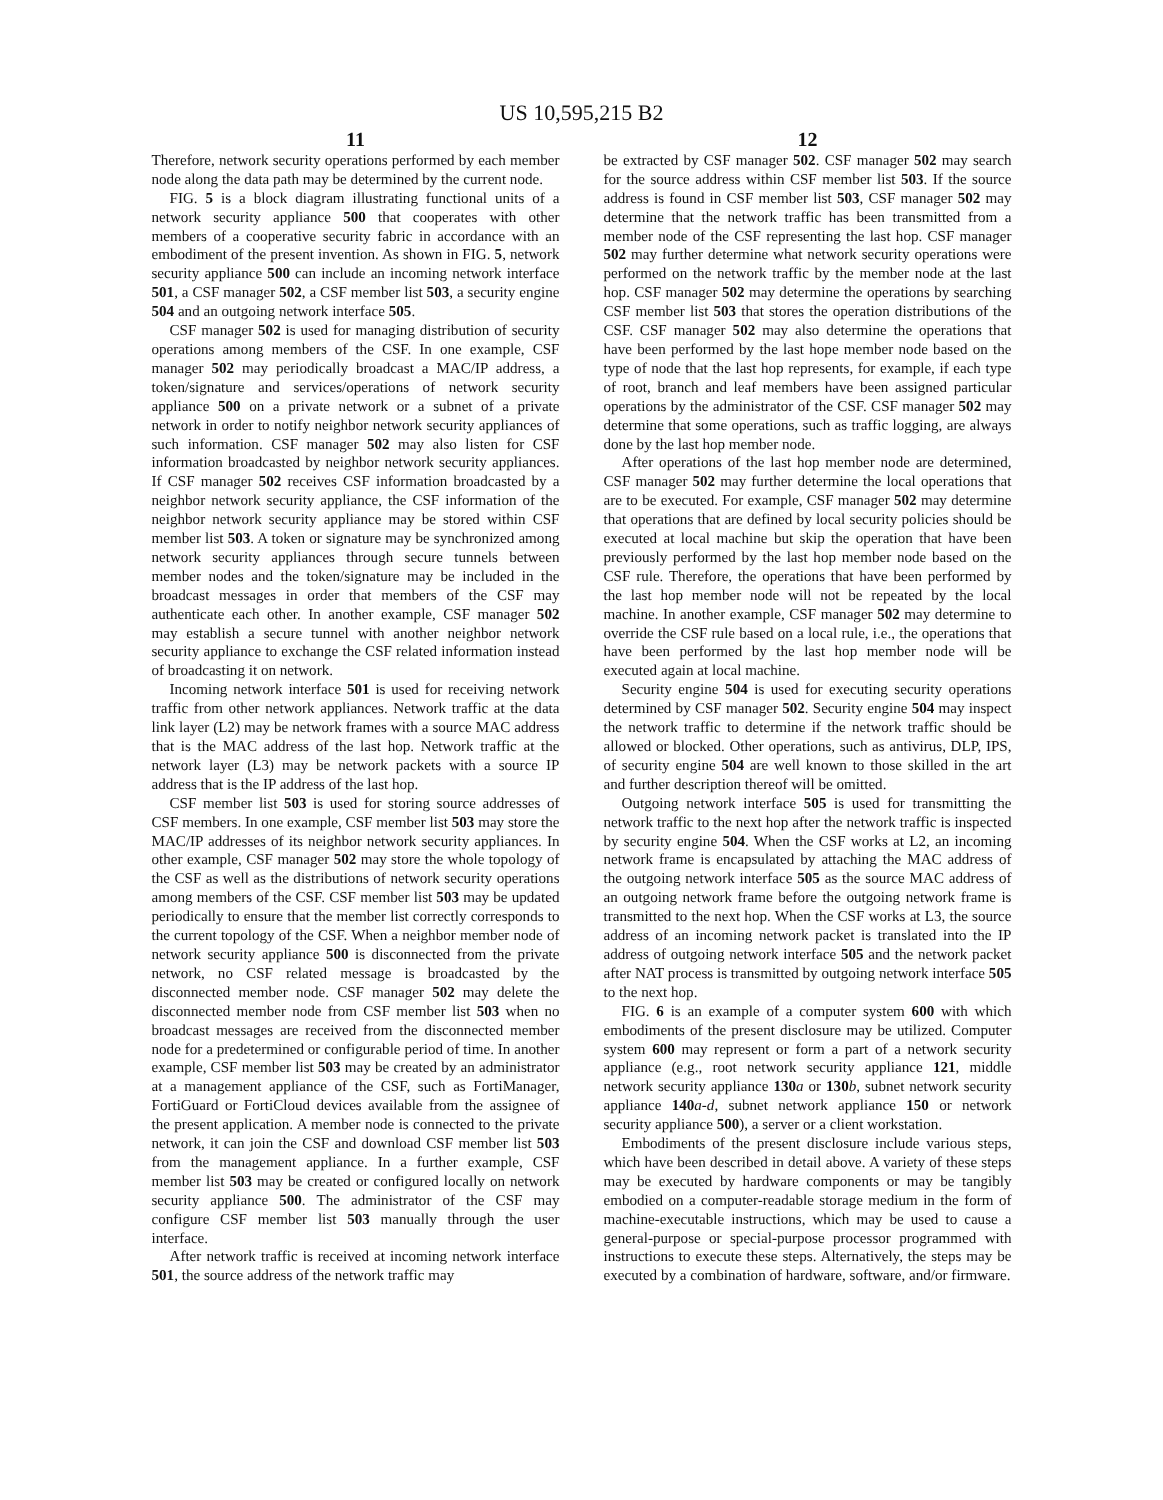US 10,595,215 B2
11
Therefore, network security operations performed by each member node along the data path may be determined by the current node.
FIG. 5 is a block diagram illustrating functional units of a network security appliance 500 that cooperates with other members of a cooperative security fabric in accordance with an embodiment of the present invention. As shown in FIG. 5, network security appliance 500 can include an incoming network interface 501, a CSF manager 502, a CSF member list 503, a security engine 504 and an outgoing network interface 505.
CSF manager 502 is used for managing distribution of security operations among members of the CSF. In one example, CSF manager 502 may periodically broadcast a MAC/IP address, a token/signature and services/operations of network security appliance 500 on a private network or a subnet of a private network in order to notify neighbor network security appliances of such information. CSF manager 502 may also listen for CSF information broadcasted by neighbor network security appliances. If CSF manager 502 receives CSF information broadcasted by a neighbor network security appliance, the CSF information of the neighbor network security appliance may be stored within CSF member list 503. A token or signature may be synchronized among network security appliances through secure tunnels between member nodes and the token/signature may be included in the broadcast messages in order that members of the CSF may authenticate each other. In another example, CSF manager 502 may establish a secure tunnel with another neighbor network security appliance to exchange the CSF related information instead of broadcasting it on network.
Incoming network interface 501 is used for receiving network traffic from other network appliances. Network traffic at the data link layer (L2) may be network frames with a source MAC address that is the MAC address of the last hop. Network traffic at the network layer (L3) may be network packets with a source IP address that is the IP address of the last hop.
CSF member list 503 is used for storing source addresses of CSF members. In one example, CSF member list 503 may store the MAC/IP addresses of its neighbor network security appliances. In other example, CSF manager 502 may store the whole topology of the CSF as well as the distributions of network security operations among members of the CSF. CSF member list 503 may be updated periodically to ensure that the member list correctly corresponds to the current topology of the CSF. When a neighbor member node of network security appliance 500 is disconnected from the private network, no CSF related message is broadcasted by the disconnected member node. CSF manager 502 may delete the disconnected member node from CSF member list 503 when no broadcast messages are received from the disconnected member node for a predetermined or configurable period of time. In another example, CSF member list 503 may be created by an administrator at a management appliance of the CSF, such as FortiManager, FortiGuard or FortiCloud devices available from the assignee of the present application. A member node is connected to the private network, it can join the CSF and download CSF member list 503 from the management appliance. In a further example, CSF member list 503 may be created or configured locally on network security appliance 500. The administrator of the CSF may configure CSF member list 503 manually through the user interface.
After network traffic is received at incoming network interface 501, the source address of the network traffic may
12
be extracted by CSF manager 502. CSF manager 502 may search for the source address within CSF member list 503. If the source address is found in CSF member list 503, CSF manager 502 may determine that the network traffic has been transmitted from a member node of the CSF representing the last hop. CSF manager 502 may further determine what network security operations were performed on the network traffic by the member node at the last hop. CSF manager 502 may determine the operations by searching CSF member list 503 that stores the operation distributions of the CSF. CSF manager 502 may also determine the operations that have been performed by the last hope member node based on the type of node that the last hop represents, for example, if each type of root, branch and leaf members have been assigned particular operations by the administrator of the CSF. CSF manager 502 may determine that some operations, such as traffic logging, are always done by the last hop member node.
After operations of the last hop member node are determined, CSF manager 502 may further determine the local operations that are to be executed. For example, CSF manager 502 may determine that operations that are defined by local security policies should be executed at local machine but skip the operation that have been previously performed by the last hop member node based on the CSF rule. Therefore, the operations that have been performed by the last hop member node will not be repeated by the local machine. In another example, CSF manager 502 may determine to override the CSF rule based on a local rule, i.e., the operations that have been performed by the last hop member node will be executed again at local machine.
Security engine 504 is used for executing security operations determined by CSF manager 502. Security engine 504 may inspect the network traffic to determine if the network traffic should be allowed or blocked. Other operations, such as antivirus, DLP, IPS, of security engine 504 are well known to those skilled in the art and further description thereof will be omitted.
Outgoing network interface 505 is used for transmitting the network traffic to the next hop after the network traffic is inspected by security engine 504. When the CSF works at L2, an incoming network frame is encapsulated by attaching the MAC address of the outgoing network interface 505 as the source MAC address of an outgoing network frame before the outgoing network frame is transmitted to the next hop. When the CSF works at L3, the source address of an incoming network packet is translated into the IP address of outgoing network interface 505 and the network packet after NAT process is transmitted by outgoing network interface 505 to the next hop.
FIG. 6 is an example of a computer system 600 with which embodiments of the present disclosure may be utilized. Computer system 600 may represent or form a part of a network security appliance (e.g., root network security appliance 121, middle network security appliance 130 a or 130 b, subnet network security appliance 140 a-d, subnet network appliance 150 or network security appliance 500), a server or a client workstation.
Embodiments of the present disclosure include various steps, which have been described in detail above. A variety of these steps may be executed by hardware components or may be tangibly embodied on a computer-readable storage medium in the form of machine-executable instructions, which may be used to cause a general-purpose or special-purpose processor programmed with instructions to execute these steps. Alternatively, the steps may be executed by a combination of hardware, software, and/or firmware.